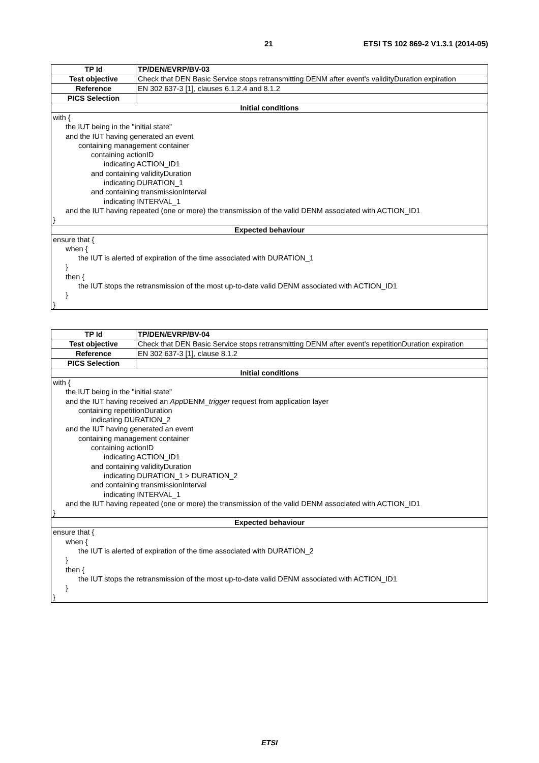21 ETSI TS 102 869-2 V1.3.1 (2014-05)
| TP Id | TP/DEN/EVRP/BV-03 |
| Test objective | Check that DEN Basic Service stops retransmitting DENM after event's validityDuration expiration |
| Reference | EN 302 637-3 [1], clauses 6.1.2.4 and 8.1.2 |
| PICS Selection | |
| Initial conditions | |
| with { the IUT being in the "initial state" and the IUT having generated an event containing management container containing actionID indicating ACTION_ID1 and containing validityDuration indicating DURATION_1 and containing transmissionInterval indicating INTERVAL_1 and the IUT having repeated (one or more) the transmission of the valid DENM associated with ACTION_ID1 } | |
| Expected behaviour | |
| ensure that { when { the IUT is alerted of expiration of the time associated with DURATION_1 } then { the IUT stops the retransmission of the most up-to-date valid DENM associated with ACTION_ID1 } } | |
| TP Id | TP/DEN/EVRP/BV-04 |
| Test objective | Check that DEN Basic Service stops retransmitting DENM after event's repetitionDuration expiration |
| Reference | EN 302 637-3 [1], clause 8.1.2 |
| PICS Selection | |
| Initial conditions | |
| with { the IUT being in the "initial state" and the IUT having received an App DENM_ trigger request from application layer containing repetitionDuration indicating DURATION_2 and the IUT having generated an event containing management container containing actionID indicating ACTION_ID1 and containing validityDuration indicating DURATION_1 > DURATION_2 and containing transmissionInterval indicating INTERVAL_1 and the IUT having repeated (one or more) the transmission of the valid DENM associated with ACTION_ID1 } | |
| Expected behaviour | |
| ensure that { when { the IUT is alerted of expiration of the time associated with DURATION_2 } then { the IUT stops the retransmission of the most up-to-date valid DENM associated with ACTION_ID1 } } | |
ETSI